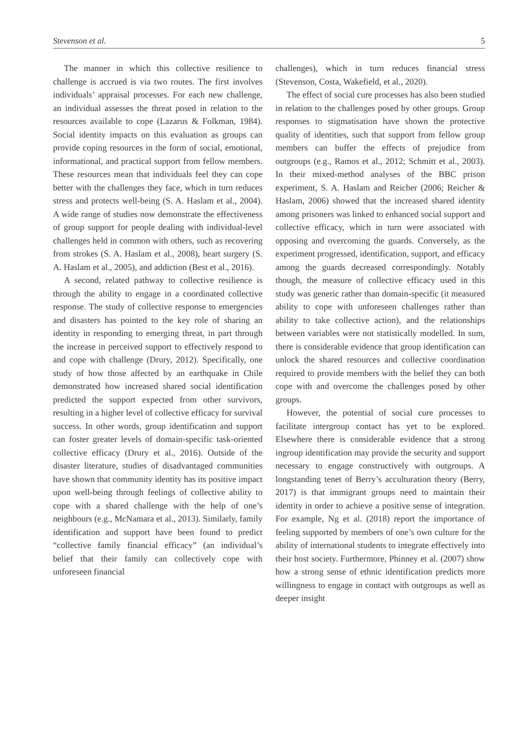Stevenson et al. 5
The manner in which this collective resilience to challenge is accrued is via two routes. The first involves individuals’ appraisal processes. For each new challenge, an individual assesses the threat posed in relation to the resources available to cope (Lazarus & Folkman, 1984). Social identity impacts on this evaluation as groups can provide coping resources in the form of social, emotional, informational, and practical support from fellow members. These resources mean that individuals feel they can cope better with the challenges they face, which in turn reduces stress and protects well-being (S. A. Haslam et al., 2004). A wide range of studies now demonstrate the effectiveness of group support for people dealing with individual-level challenges held in common with others, such as recovering from strokes (S. A. Haslam et al., 2008), heart surgery (S. A. Haslam et al., 2005), and addiction (Best et al., 2016).
A second, related pathway to collective resilience is through the ability to engage in a coordinated collective response. The study of collective response to emergencies and disasters has pointed to the key role of sharing an identity in responding to emerging threat, in part through the increase in perceived support to effectively respond to and cope with challenge (Drury, 2012). Specifically, one study of how those affected by an earthquake in Chile demonstrated how increased shared social identification predicted the support expected from other survivors, resulting in a higher level of collective efficacy for survival success. In other words, group identification and support can foster greater levels of domain-specific task-oriented collective efficacy (Drury et al., 2016). Outside of the disaster literature, studies of disadvantaged communities have shown that community identity has its positive impact upon well-being through feelings of collective ability to cope with a shared challenge with the help of one’s neighbours (e.g., McNamara et al., 2013). Similarly, family identification and support have been found to predict “collective family financial efficacy” (an individual’s belief that their family can collectively cope with unforeseen financial
challenges), which in turn reduces financial stress (Stevenson, Costa, Wakefield, et al., 2020).
The effect of social cure processes has also been studied in relation to the challenges posed by other groups. Group responses to stigmatisation have shown the protective quality of identities, such that support from fellow group members can buffer the effects of prejudice from outgroups (e.g., Ramos et al., 2012; Schmitt et al., 2003). In their mixed-method analyses of the BBC prison experiment, S. A. Haslam and Reicher (2006; Reicher & Haslam, 2006) showed that the increased shared identity among prisoners was linked to enhanced social support and collective efficacy, which in turn were associated with opposing and overcoming the guards. Conversely, as the experiment progressed, identification, support, and efficacy among the guards decreased correspondingly. Notably though, the measure of collective efficacy used in this study was generic rather than domain-specific (it measured ability to cope with unforeseen challenges rather than ability to take collective action), and the relationships between variables were not statistically modelled. In sum, there is considerable evidence that group identification can unlock the shared resources and collective coordination required to provide members with the belief they can both cope with and overcome the challenges posed by other groups.
However, the potential of social cure processes to facilitate intergroup contact has yet to be explored. Elsewhere there is considerable evidence that a strong ingroup identification may provide the security and support necessary to engage constructively with outgroups. A longstanding tenet of Berry’s acculturation theory (Berry, 2017) is that immigrant groups need to maintain their identity in order to achieve a positive sense of integration. For example, Ng et al. (2018) report the importance of feeling supported by members of one’s own culture for the ability of international students to integrate effectively into their host society. Furthermore, Phinney et al. (2007) show how a strong sense of ethnic identification predicts more willingness to engage in contact with outgroups as well as deeper insight